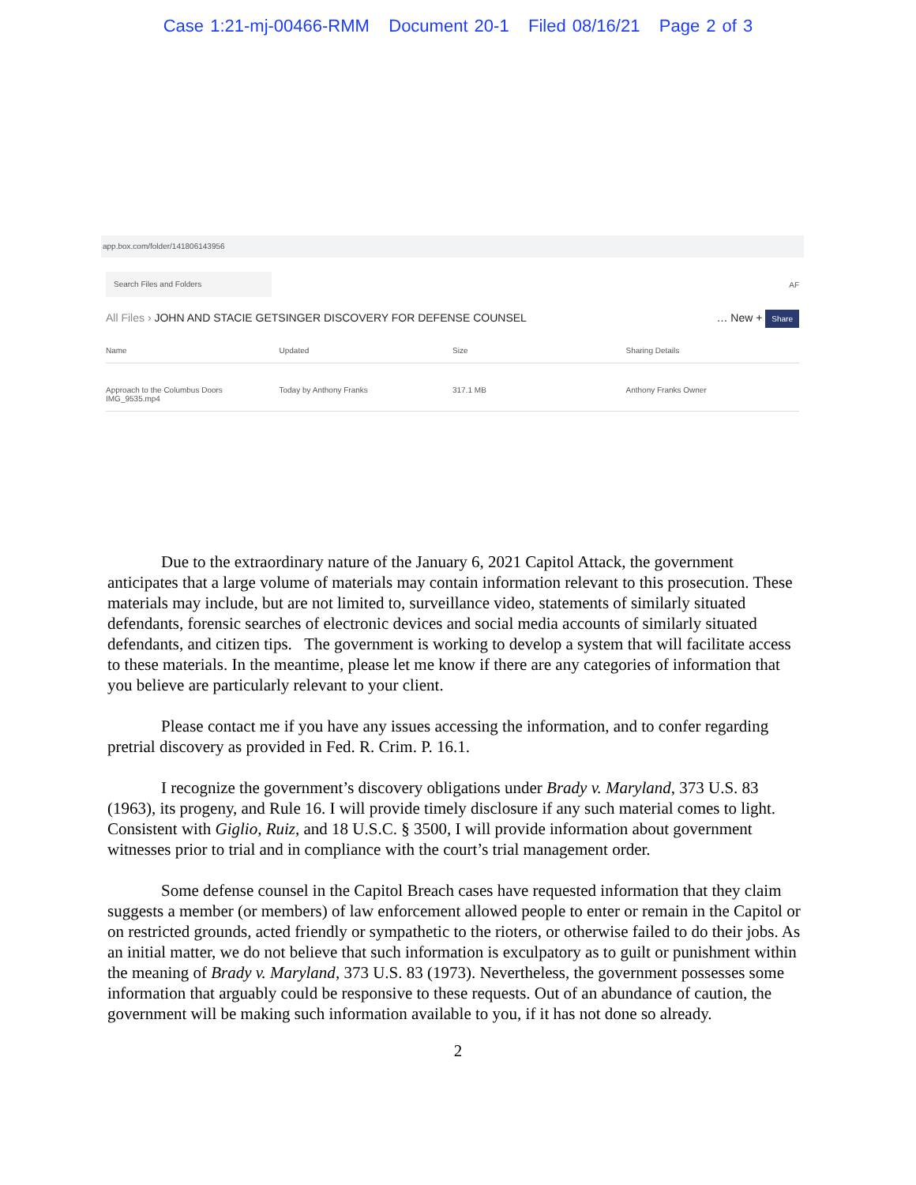Case 1:21-mj-00466-RMM Document 20-1 Filed 08/16/21 Page 2 of 3
app.box.com/folder/141806143956
Search Files and Folders
AF
All Files › JOHN AND STACIE GETSINGER DISCOVERY FOR DEFENSE COUNSEL … New + Share
Name Updated Size Sharing Details
Approach to the Columbus Doors IMG_9535.mp4 Today by Anthony Franks 317.1 MB Anthony Franks Owner
Due to the extraordinary nature of the January 6, 2021 Capitol Attack, the government anticipates that a large volume of materials may contain information relevant to this prosecution. These materials may include, but are not limited to, surveillance video, statements of similarly situated defendants, forensic searches of electronic devices and social media accounts of similarly situated defendants, and citizen tips. The government is working to develop a system that will facilitate access to these materials. In the meantime, please let me know if there are any categories of information that you believe are particularly relevant to your client.
Please contact me if you have any issues accessing the information, and to confer regarding pretrial discovery as provided in Fed. R. Crim. P. 16.1.
I recognize the government’s discovery obligations under Brady v. Maryland, 373 U.S. 83 (1963), its progeny, and Rule 16. I will provide timely disclosure if any such material comes to light. Consistent with Giglio, Ruiz, and 18 U.S.C. § 3500, I will provide information about government witnesses prior to trial and in compliance with the court’s trial management order.
Some defense counsel in the Capitol Breach cases have requested information that they claim suggests a member (or members) of law enforcement allowed people to enter or remain in the Capitol or on restricted grounds, acted friendly or sympathetic to the rioters, or otherwise failed to do their jobs. As an initial matter, we do not believe that such information is exculpatory as to guilt or punishment within the meaning of Brady v. Maryland, 373 U.S. 83 (1973). Nevertheless, the government possesses some information that arguably could be responsive to these requests. Out of an abundance of caution, the government will be making such information available to you, if it has not done so already.
2